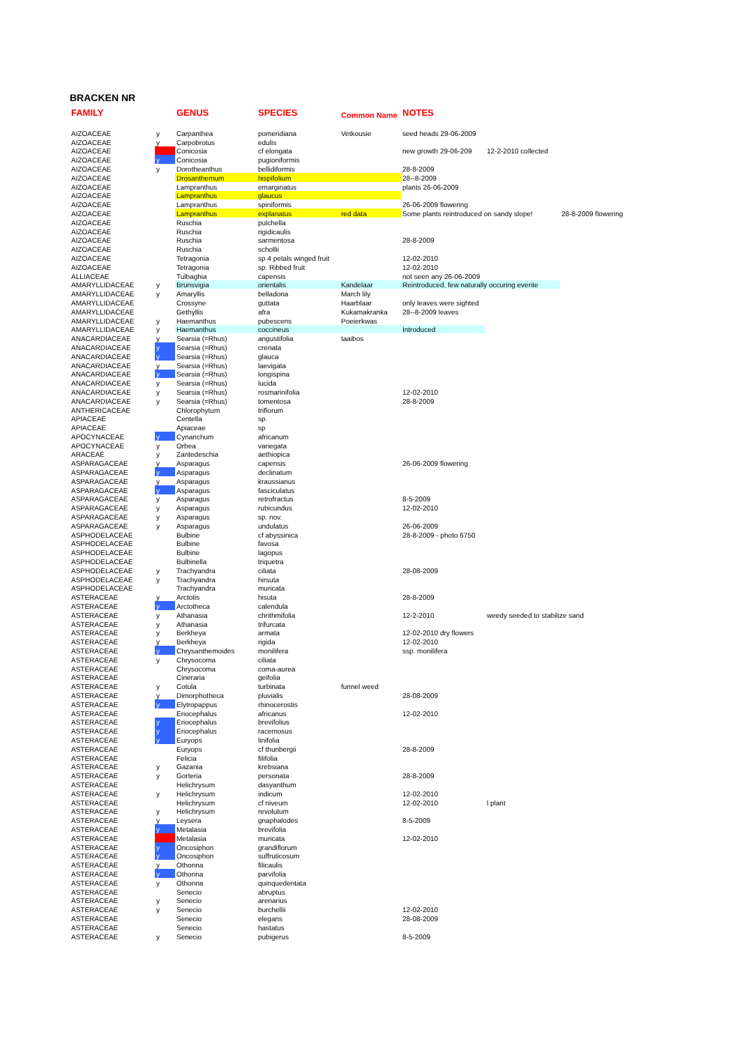BRACKEN NR
| FAMILY | | GENUS | SPECIES | Common Name | NOTES | | |
| --- | --- | --- | --- | --- | --- | --- | --- |
| AIZOACEAE | y | Carpanthea | pomeridiana | Vetkousie | seed heads 29-06-2009 | | |
| AIZOACEAE | y | Carpobrotus | edulis | | | | |
| AIZOACEAE | | Conicosia | cf elongata | | new growth 29-06-209 | 12-2-2010 collected | |
| AIZOACEAE | y | Conicosia | pugioniformis | | | | |
| AIZOACEAE | y | Dorotheanthus | bellidiformis | | 28-8-2009 | | |
| AIZOACEAE | | Drosanthemum | hispifolium | | 28--8-2009 | | |
| AIZOACEAE | | Lampranthus | emarginatus | | plants 26-06-2009 | | |
| AIZOACEAE | | Lampranthus | glaucus | | | | |
| AIZOACEAE | | Lampranthus | spiniformis | | 26-06-2009 flowering | | |
| AIZOACEAE | | Lampranthus | explanatus | red data | Some plants reintroduced on sandy slope! | | 28-8-2009 flowering |
| AIZOACEAE | | Ruschia | pulchella | | | | |
| AIZOACEAE | | Ruschia | rigidicaulis | | | | |
| AIZOACEAE | | Ruschia | sarmentosa | | 28-8-2009 | | |
| AIZOACEAE | | Ruschia | schollii | | | | |
| AIZOACEAE | | Tetragonia | sp 4 petals winged fruit | | 12-02-2010 | | |
| AIZOACEAE | | Tetragonia | sp. Ribbed fruit | | 12-02-2010 | | |
| ALLIACEAE | | Tulbaghia | capensis | | not seen any 26-06-2009 | | |
| AMARYLLIDACEAE | y | Brunsvigia | orientalis | Kandelaar | Reintroduced, few naturally occuring everite | | |
| AMARYLLIDACEAE | y | Amaryllis | belladona | March lily | | | |
| AMARYLLIDACEAE | | Crossyne | guttata | Haarblaar | only leaves were sighted | | |
| AMARYLLIDACEAE | | Gethyllis | afra | Kukamakranka | 28--8-2009 leaves | | |
| AMARYLLIDACEAE | y | Haemanthus | pubescens | Poeierkwas | | | |
| AMARYLLIDACEAE | y | Haemanthus | coccineus | | Introduced | | |
| ANACARDIACEAE | y | Searsia (=Rhus) | angustifolia | taaibos | | | |
| ANACARDIACEAE | y | Searsia (=Rhus) | crenata | | | | |
| ANACARDIACEAE | y | Searsia (=Rhus) | glauca | | | | |
| ANACARDIACEAE | y | Searsia (=Rhus) | laevigata | | | | |
| ANACARDIACEAE | y | Searsia (=Rhus) | longispina | | | | |
| ANACARDIACEAE | y | Searsia (=Rhus) | lucida | | | | |
| ANACARDIACEAE | y | Searsia (=Rhus) | rosmarinifolia | | 12-02-2010 | | |
| ANACARDIACEAE | y | Searsia (=Rhus) | tomentosa | | 28-8-2009 | | |
| ANTHERICACEAE | | Chlorophytum | triflorum | | | | |
| APIACEAE | | Centella | sp. | | | | |
| APIACEAE | | Apiaceae | sp | | | | |
| APOCYNACEAE | y | Cynanchum | africanum | | | | |
| APOCYNACEAE | y | Orbea | variegata | | | | |
| ARACEAE | y | Zantedeschia | aethiopica | | | | |
| ASPARAGACEAE | y | Asparagus | capensis | | 26-06-2009 flowering | | |
| ASPARAGACEAE | y | Asparagus | declinatum | | | | |
| ASPARAGACEAE | y | Asparagus | kraussianus | | | | |
| ASPARAGACEAE | y | Asparagus | fasciculatus | | | | |
| ASPARAGACEAE | y | Asparagus | retrofractus | | 8-5-2009 | | |
| ASPARAGACEAE | y | Asparagus | rubicundus | | 12-02-2010 | | |
| ASPARAGACEAE | y | Asparagus | sp. nov. | | | | |
| ASPARAGACEAE | y | Asparagus | undulatus | | 26-06-2009 | | |
| ASPHODELACEAE | | Bulbine | cf abyssinica | | 28-8-2009 - photo 6750 | | |
| ASPHODELACEAE | | Bulbine | favosa | | | | |
| ASPHODELACEAE | | Bulbine | lagopus | | | | |
| ASPHODELACEAE | | Bulbinella | triquetra | | | | |
| ASPHODELACEAE | y | Trachyandra | ciliata | | 28-08-2009 | | |
| ASPHODELACEAE | y | Trachyandra | hirsuta | | | | |
| ASPHODELACEAE | | Trachyandra | muricata | | | | |
| ASTERACEAE | y | Arctotis | hisuta | | 28-8-2009 | | |
| ASTERACEAE | y | Arctotheca | calendula | | | | |
| ASTERACEAE | y | Athanasia | chrithmifolia | | 12-2-2010 | weedy seeded to stabilize sand | |
| ASTERACEAE | y | Athanasia | trifurcata | | | | |
| ASTERACEAE | y | Berkheya | armata | | 12-02-2010 dry flowers | | |
| ASTERACEAE | y | Berkheya | rigida | | 12-02-2010 | | |
| ASTERACEAE | y | Chrysanthemoides | monilifera | | ssp. monilifera | | |
| ASTERACEAE | y | Chrysocoma | ciliata | | | | |
| ASTERACEAE | | Chrysocoma | coma-aurea | | | | |
| ASTERACEAE | | Cineraria | geifolia | | | | |
| ASTERACEAE | y | Cotula | turbinata | funnel weed | | | |
| ASTERACEAE | y | Dimorphotheca | pluvialis | | 28-08-2009 | | |
| ASTERACEAE | y | Elytropappus | rhinocerostis | | | | |
| ASTERACEAE | | Eriocephalus | africanus | | 12-02-2010 | | |
| ASTERACEAE | y | Eriocephalus | brevifolius | | | | |
| ASTERACEAE | y | Eriocephalus | racemosus | | | | |
| ASTERACEAE | y | Euryops | linifolia | | | | |
| ASTERACEAE | | Euryops | cf thunbergii | | 28-8-2009 | | |
| ASTERACEAE | | Felicia | filifolia | | | | |
| ASTERACEAE | y | Gazania | krebsiana | | | | |
| ASTERACEAE | y | Gorteria | personata | | 28-8-2009 | | |
| ASTERACEAE | | Helichrysum | dasyanthum | | | | |
| ASTERACEAE | y | Helichrysum | indicum | | 12-02-2010 | | |
| ASTERACEAE | | Helichrysum | cf niveum | | 12-02-2010 | l plant | |
| ASTERACEAE | y | Helichrysum | revolutum | | | | |
| ASTERACEAE | y | Leysera | gnaphalodes | | 8-5-2009 | | |
| ASTERACEAE | y | Metalasia | brevifolia | | | | |
| ASTERACEAE | | Metalasia | muricata | | 12-02-2010 | | |
| ASTERACEAE | y | Oncosiphon | grandiflorum | | | | |
| ASTERACEAE | y | Oncosiphon | suffruticosum | | | | |
| ASTERACEAE | y | Othonna | filicaulis | | | | |
| ASTERACEAE | y | Othonna | parvifolia | | | | |
| ASTERACEAE | y | Othonna | quinquedentata | | | | |
| ASTERACEAE | | Senecio | abruptus | | | | |
| ASTERACEAE | y | Senecio | arenarius | | | | |
| ASTERACEAE | y | Senecio | burchellii | | 12-02-2010 | | |
| ASTERACEAE | | Senecio | elegans | | 28-08-2009 | | |
| ASTERACEAE | | Senecio | hastatus | | | | |
| ASTERACEAE | y | Senecio | pubigerus | | 8-5-2009 | | |